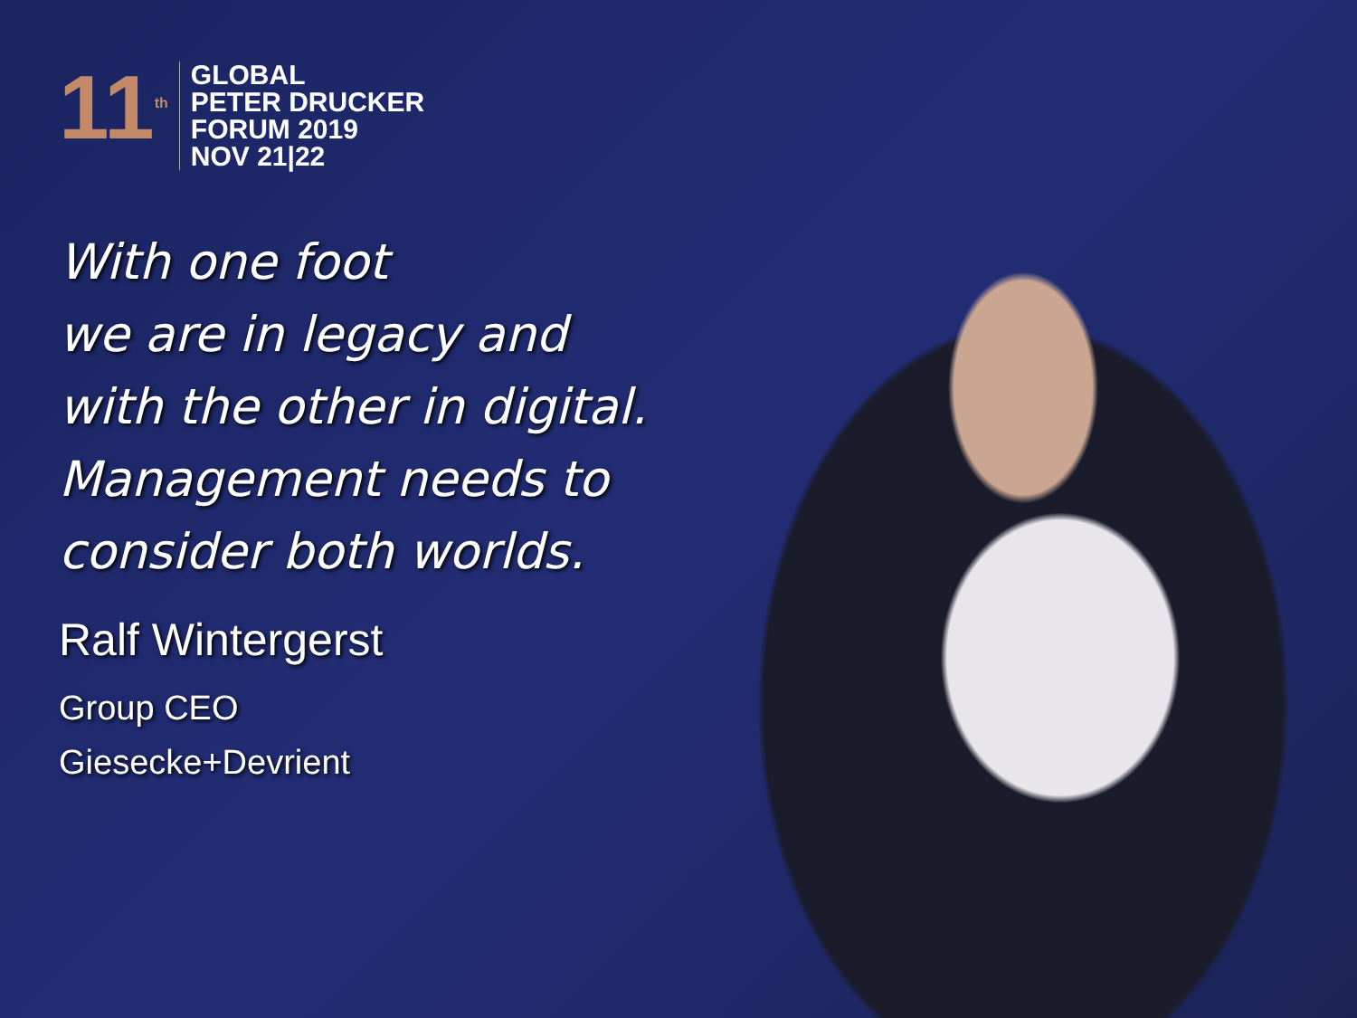11<sup>th</sup>
GLOBAL
PETER DRUCKER
FORUM 2019
NOV 21|22
With one foot
we are in legacy and
with the other in digital.
Management needs to
consider both worlds.
Ralf Wintergerst
Group CEO
Giesecke+Devrient